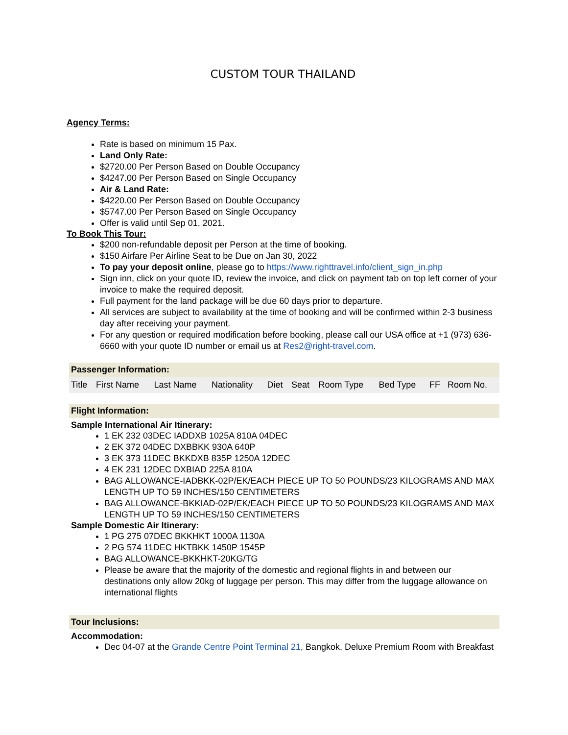CUSTOM TOUR THAILAND
Agency Terms:
Rate is based on minimum 15 Pax.
Land Only Rate:
$2720.00 Per Person Based on Double Occupancy
$4247.00 Per Person Based on Single Occupancy
Air & Land Rate:
$4220.00 Per Person Based on Double Occupancy
$5747.00 Per Person Based on Single Occupancy
Offer is valid until Sep 01, 2021.
To Book This Tour:
$200 non-refundable deposit per Person at the time of booking.
$150 Airfare Per Airline Seat to be Due on Jan 30, 2022
To pay your deposit online, please go to https://www.righttravel.info/client_sign_in.php
Sign inn, click on your quote ID, review the invoice, and click on payment tab on top left corner of your invoice to make the required deposit.
Full payment for the land package will be due 60 days prior to departure.
All services are subject to availability at the time of booking and will be confirmed within 2-3 business day after receiving your payment.
For any question or required modification before booking, please call our USA office at +1 (973) 636-6660 with your quote ID number or email us at Res2@right-travel.com.
Passenger Information:
| Title | First Name | Last Name | Nationality | Diet | Seat | Room Type | Bed Type | FF | Room No. |
Flight Information:
Sample International Air Itinerary:
1 EK 232 03DEC IADDXB 1025A 810A 04DEC
2 EK 372 04DEC DXBBKK 930A 640P
3 EK 373 11DEC BKKDXB 835P 1250A 12DEC
4 EK 231 12DEC DXBIAD 225A 810A
BAG ALLOWANCE-IADBKK-02P/EK/EACH PIECE UP TO 50 POUNDS/23 KILOGRAMS AND MAX LENGTH UP TO 59 INCHES/150 CENTIMETERS
BAG ALLOWANCE-BKKIAD-02P/EK/EACH PIECE UP TO 50 POUNDS/23 KILOGRAMS AND MAX LENGTH UP TO 59 INCHES/150 CENTIMETERS
Sample Domestic Air Itinerary:
1 PG 275 07DEC BKKHKT 1000A 1130A
2 PG 574 11DEC HKTBKK 1450P 1545P
BAG ALLOWANCE-BKKHKT-20KG/TG
Please be aware that the majority of the domestic and regional flights in and between our destinations only allow 20kg of luggage per person. This may differ from the luggage allowance on international flights
Tour Inclusions:
Accommodation:
Dec 04-07 at the Grande Centre Point Terminal 21, Bangkok, Deluxe Premium Room with Breakfast